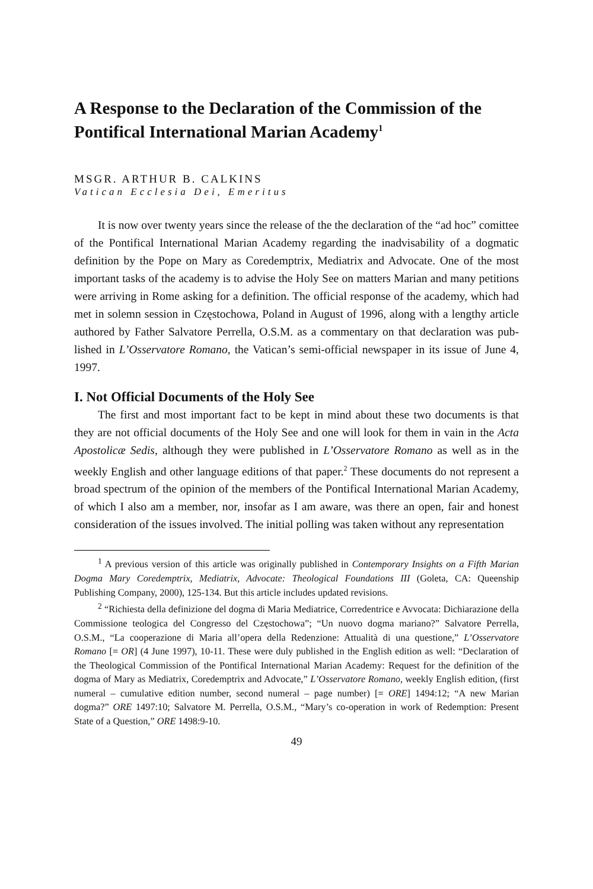A Response to the Declaration of the Commission of the Pontifical International Marian Academy<sup>1</sup>
MSGR. ARTHUR B. CALKINS
Vatican Ecclesia Dei, Emeritus
It is now over twenty years since the release of the the declaration of the “ad hoc” comittee of the Pontifical International Marian Academy regarding the inad­visability of a dogmatic definition by the Pope on Mary as Coredemptrix, Mediatrix and Advocate. One of the most important tasks of the academy is to advise the Holy See on matters Marian and many petitions were arriving in Rome asking for a definition. The official response of the academy, which had met in solemn session in Częstochowa, Poland in August of 1996, along with a lengthy article authored by Father Salvatore Perrella, O.S.M. as a commentary on that declaration was pub­lished in L’Osservatore Romano, the Vatican’s semi-official newspaper in its issue of June 4, 1997.
I. Not Official Documents of the Holy See
The first and most important fact to be kept in mind about these two docu­ments is that they are not official documents of the Holy See and one will look for them in vain in the Acta Apostolicæ Sedis, although they were published in L’Osservatore Romano as well as in the weekly English and other language editions of that paper.<sup>2</sup> These documents do not represent a broad spectrum of the opinion of the members of the Pontifical International Marian Academy, of which I also am a member, nor, insofar as I am aware, was there an open, fair and honest considera­tion of the issues involved. The initial polling was taken without any representation
<sup>1</sup> A previous version of this article was originally published in Contemporary Insights on a Fifth Marian Dogma Mary Coredemptrix, Mediatrix, Advocate: Theological Foundations III (Goleta, CA: Queenship Publishing Company, 2000), 125-134. But this article includes updated revisions.
<sup>2</sup> “Richiesta della definizione del dogma di Maria Mediatrice, Corredentrice e Avvocata: Dichiarazione della Commissione teologica del Congresso del Częstochowa”; “Un nuovo dogma mariano?” Salvatore Perrella, O.S.M., “La cooperazione di Maria all’opera della Redenzione: Attualità di una questione,” L’Osservatore Romano [= OR] (4 June 1997), 10-11. These were duly published in the English edition as well: “Declaration of the Theological Commission of the Pontifical International Marian Academy: Request for the definition of the dogma of Mary as Mediatrix, Coredemptrix and Advocate,” L’Osservatore Romano, weekly English edition, (first numeral – cumulative edition number, second numeral – page number) [= ORE] 1494:12; “A new Marian dogma?” ORE 1497:10; Salvatore M. Perrella, O.S.M., “Mary’s co-operation in work of Redemption: Present State of a Question,” ORE 1498:9-10.
49